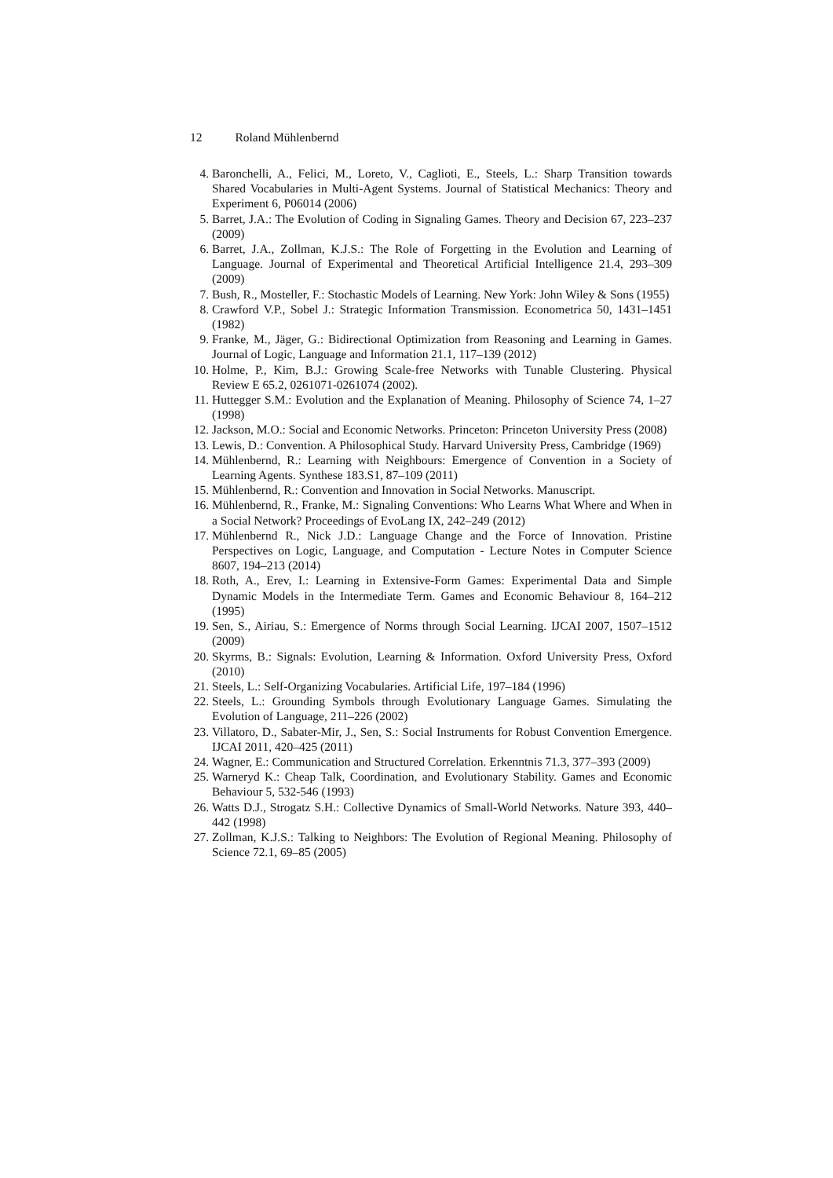12 Roland Mühlenbernd
4. Baronchelli, A., Felici, M., Loreto, V., Caglioti, E., Steels, L.: Sharp Transition towards Shared Vocabularies in Multi-Agent Systems. Journal of Statistical Mechanics: Theory and Experiment 6, P06014 (2006)
5. Barret, J.A.: The Evolution of Coding in Signaling Games. Theory and Decision 67, 223–237 (2009)
6. Barret, J.A., Zollman, K.J.S.: The Role of Forgetting in the Evolution and Learning of Language. Journal of Experimental and Theoretical Artificial Intelligence 21.4, 293–309 (2009)
7. Bush, R., Mosteller, F.: Stochastic Models of Learning. New York: John Wiley & Sons (1955)
8. Crawford V.P., Sobel J.: Strategic Information Transmission. Econometrica 50, 1431–1451 (1982)
9. Franke, M., Jäger, G.: Bidirectional Optimization from Reasoning and Learning in Games. Journal of Logic, Language and Information 21.1, 117–139 (2012)
10. Holme, P., Kim, B.J.: Growing Scale-free Networks with Tunable Clustering. Physical Review E 65.2, 0261071-0261074 (2002).
11. Huttegger S.M.: Evolution and the Explanation of Meaning. Philosophy of Science 74, 1–27 (1998)
12. Jackson, M.O.: Social and Economic Networks. Princeton: Princeton University Press (2008)
13. Lewis, D.: Convention. A Philosophical Study. Harvard University Press, Cambridge (1969)
14. Mühlenbernd, R.: Learning with Neighbours: Emergence of Convention in a Society of Learning Agents. Synthese 183.S1, 87–109 (2011)
15. Mühlenbernd, R.: Convention and Innovation in Social Networks. Manuscript.
16. Mühlenbernd, R., Franke, M.: Signaling Conventions: Who Learns What Where and When in a Social Network? Proceedings of EvoLang IX, 242–249 (2012)
17. Mühlenbernd R., Nick J.D.: Language Change and the Force of Innovation. Pristine Perspectives on Logic, Language, and Computation - Lecture Notes in Computer Science 8607, 194–213 (2014)
18. Roth, A., Erev, I.: Learning in Extensive-Form Games: Experimental Data and Simple Dynamic Models in the Intermediate Term. Games and Economic Behaviour 8, 164–212 (1995)
19. Sen, S., Airiau, S.: Emergence of Norms through Social Learning. IJCAI 2007, 1507–1512 (2009)
20. Skyrms, B.: Signals: Evolution, Learning & Information. Oxford University Press, Oxford (2010)
21. Steels, L.: Self-Organizing Vocabularies. Artificial Life, 197–184 (1996)
22. Steels, L.: Grounding Symbols through Evolutionary Language Games. Simulating the Evolution of Language, 211–226 (2002)
23. Villatoro, D., Sabater-Mir, J., Sen, S.: Social Instruments for Robust Convention Emergence. IJCAI 2011, 420–425 (2011)
24. Wagner, E.: Communication and Structured Correlation. Erkenntnis 71.3, 377–393 (2009)
25. Warneryd K.: Cheap Talk, Coordination, and Evolutionary Stability. Games and Economic Behaviour 5, 532-546 (1993)
26. Watts D.J., Strogatz S.H.: Collective Dynamics of Small-World Networks. Nature 393, 440–442 (1998)
27. Zollman, K.J.S.: Talking to Neighbors: The Evolution of Regional Meaning. Philosophy of Science 72.1, 69–85 (2005)